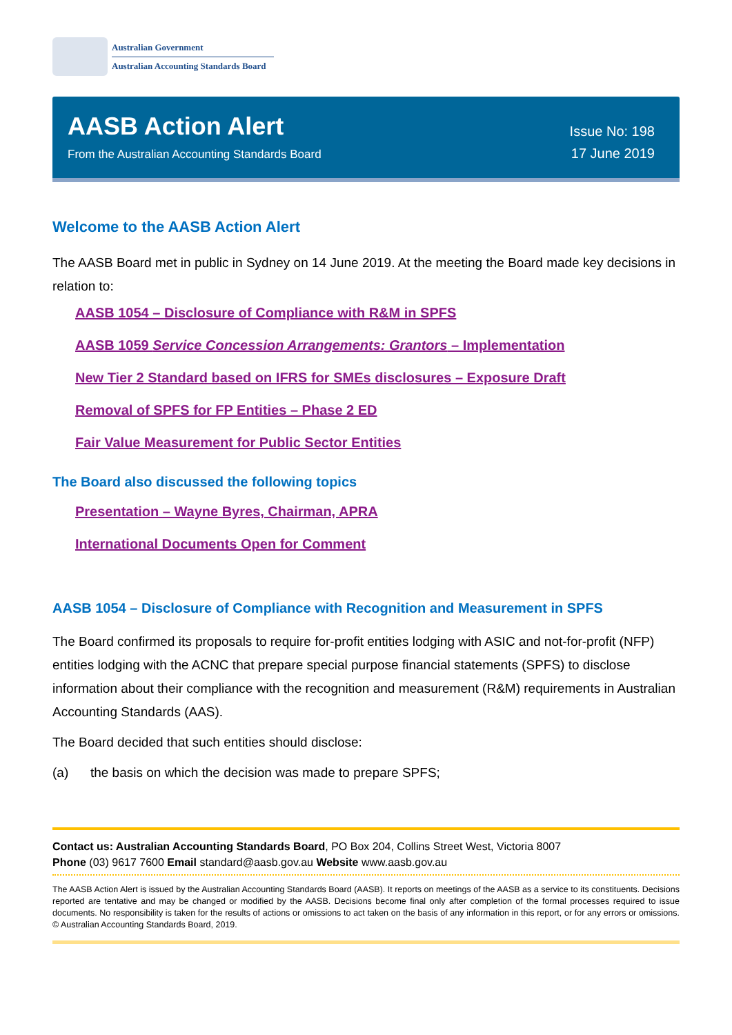Australian Government
Australian Accounting Standards Board
AASB Action Alert
From the Australian Accounting Standards Board
Issue No: 198
17 June 2019
Welcome to the AASB Action Alert
The AASB Board met in public in Sydney on 14 June 2019. At the meeting the Board made key decisions in relation to:
AASB 1054 – Disclosure of Compliance with R&M in SPFS
AASB 1059 Service Concession Arrangements: Grantors – Implementation
New Tier 2 Standard based on IFRS for SMEs disclosures – Exposure Draft
Removal of SPFS for FP Entities – Phase 2 ED
Fair Value Measurement for Public Sector Entities
The Board also discussed the following topics
Presentation – Wayne Byres, Chairman, APRA
International Documents Open for Comment
AASB 1054 – Disclosure of Compliance with Recognition and Measurement in SPFS
The Board confirmed its proposals to require for-profit entities lodging with ASIC and not-for-profit (NFP) entities lodging with the ACNC that prepare special purpose financial statements (SPFS) to disclose information about their compliance with the recognition and measurement (R&M) requirements in Australian Accounting Standards (AAS).
The Board decided that such entities should disclose:
(a) the basis on which the decision was made to prepare SPFS;
Contact us: Australian Accounting Standards Board, PO Box 204, Collins Street West, Victoria 8007
Phone (03) 9617 7600 Email standard@aasb.gov.au Website www.aasb.gov.au
The AASB Action Alert is issued by the Australian Accounting Standards Board (AASB). It reports on meetings of the AASB as a service to its constituents. Decisions reported are tentative and may be changed or modified by the AASB. Decisions become final only after completion of the formal processes required to issue documents. No responsibility is taken for the results of actions or omissions to act taken on the basis of any information in this report, or for any errors or omissions. © Australian Accounting Standards Board, 2019.